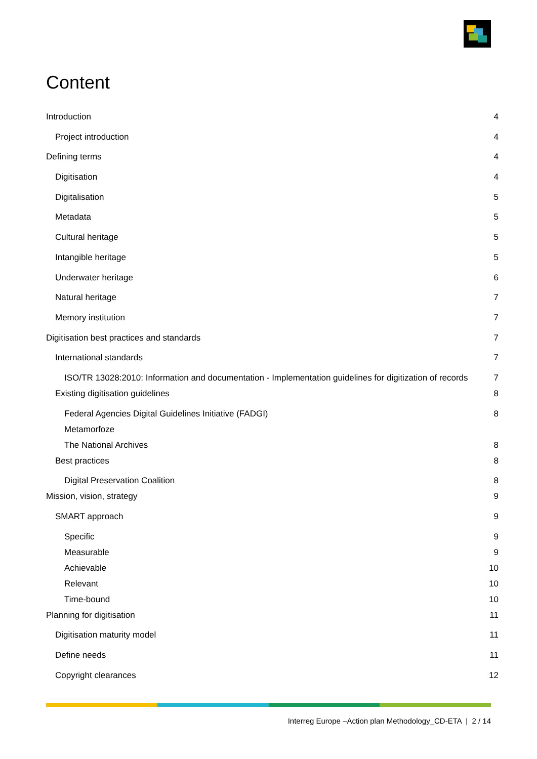Content
Introduction 4
Project introduction 4
Defining terms 4
Digitisation 4
Digitalisation 5
Metadata 5
Cultural heritage 5
Intangible heritage 5
Underwater heritage 6
Natural heritage 7
Memory institution 7
Digitisation best practices and standards 7
International standards 7
ISO/TR 13028:2010: Information and documentation - Implementation guidelines for digitization of records 7
Existing digitisation guidelines 8
Federal Agencies Digital Guidelines Initiative (FADGI) 8
Metamorfoze
The National Archives 8
Best practices 8
Digital Preservation Coalition 8
Mission, vision, strategy 9
SMART approach 9
Specific 9
Measurable 9
Achievable 10
Relevant 10
Time-bound 10
Planning for digitisation 11
Digitisation maturity model 11
Define needs 11
Copyright clearances 12
Interreg Europe –Action plan Methodology_CD-ETA | 2 / 14